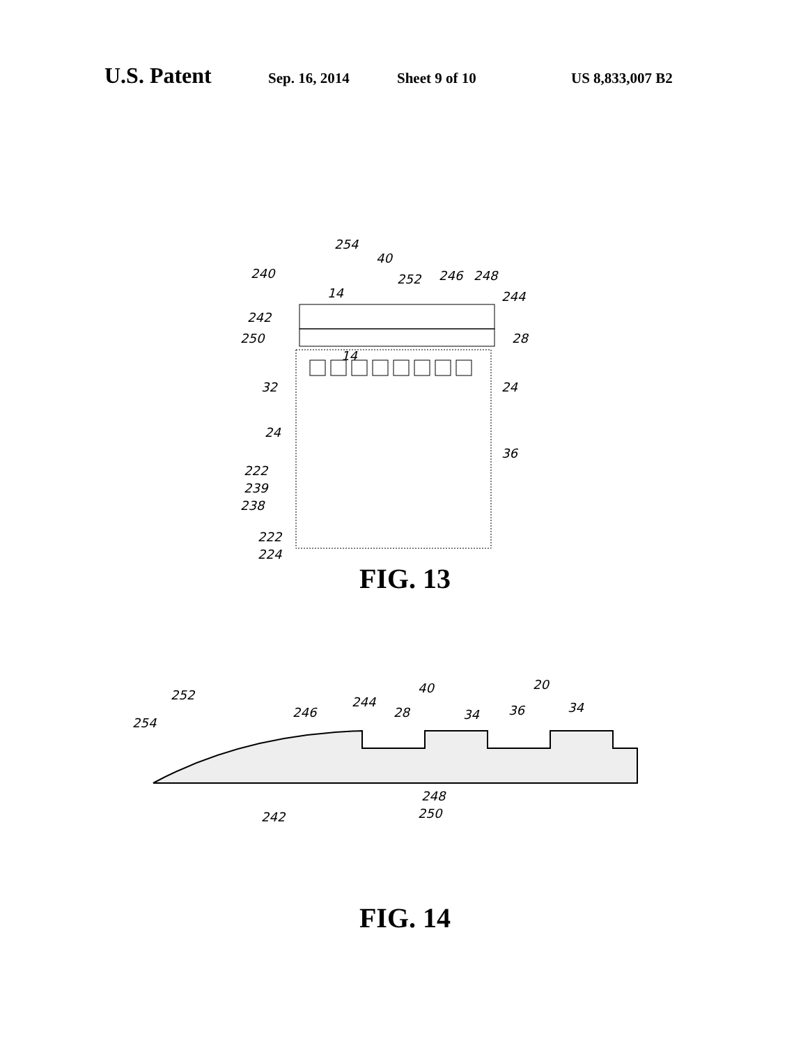U.S. Patent Sep. 16, 2014 Sheet 9 of 10 US 8,833,007 B2
240
254
40
252
246
248
244
242
250
28
14
14
32
24
24
36
222
239
238
222
224
FIG. 13
254
252
246
244
28
40
34
36
34
20
242
248
250
FIG. 14